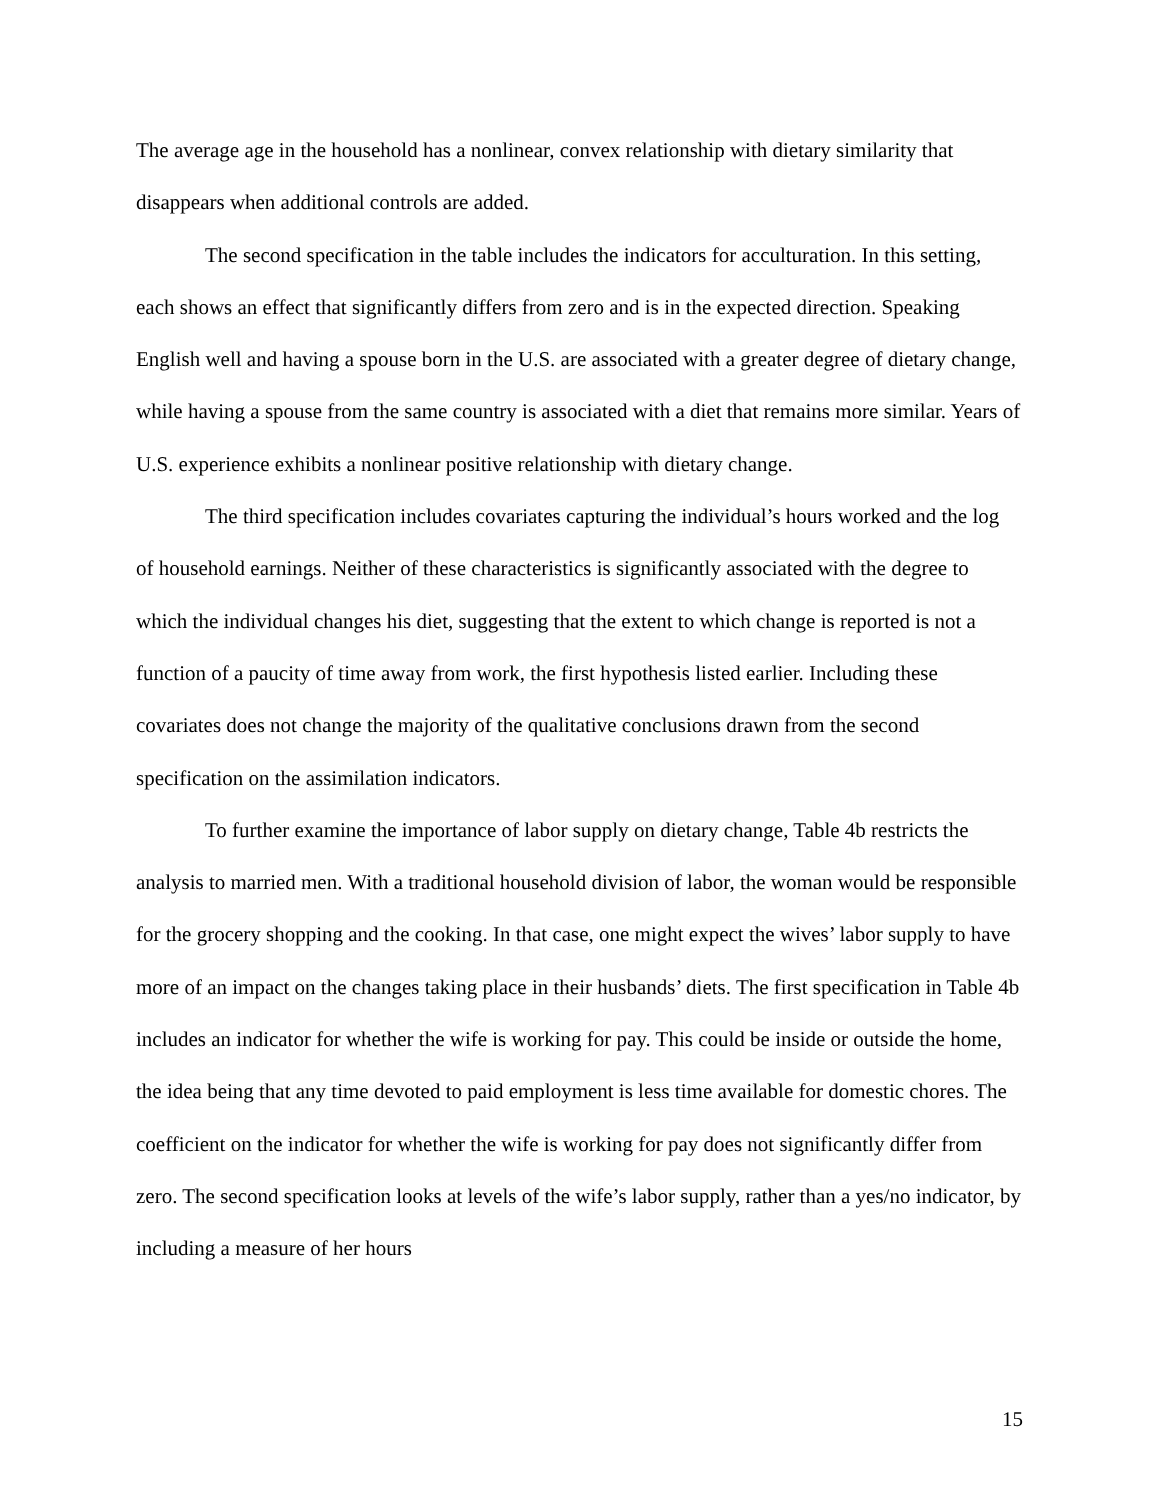The average age in the household has a nonlinear, convex relationship with dietary similarity that disappears when additional controls are added.
The second specification in the table includes the indicators for acculturation. In this setting, each shows an effect that significantly differs from zero and is in the expected direction. Speaking English well and having a spouse born in the U.S. are associated with a greater degree of dietary change, while having a spouse from the same country is associated with a diet that remains more similar. Years of U.S. experience exhibits a nonlinear positive relationship with dietary change.
The third specification includes covariates capturing the individual’s hours worked and the log of household earnings. Neither of these characteristics is significantly associated with the degree to which the individual changes his diet, suggesting that the extent to which change is reported is not a function of a paucity of time away from work, the first hypothesis listed earlier. Including these covariates does not change the majority of the qualitative conclusions drawn from the second specification on the assimilation indicators.
To further examine the importance of labor supply on dietary change, Table 4b restricts the analysis to married men. With a traditional household division of labor, the woman would be responsible for the grocery shopping and the cooking. In that case, one might expect the wives’ labor supply to have more of an impact on the changes taking place in their husbands’ diets. The first specification in Table 4b includes an indicator for whether the wife is working for pay. This could be inside or outside the home, the idea being that any time devoted to paid employment is less time available for domestic chores. The coefficient on the indicator for whether the wife is working for pay does not significantly differ from zero. The second specification looks at levels of the wife’s labor supply, rather than a yes/no indicator, by including a measure of her hours
15